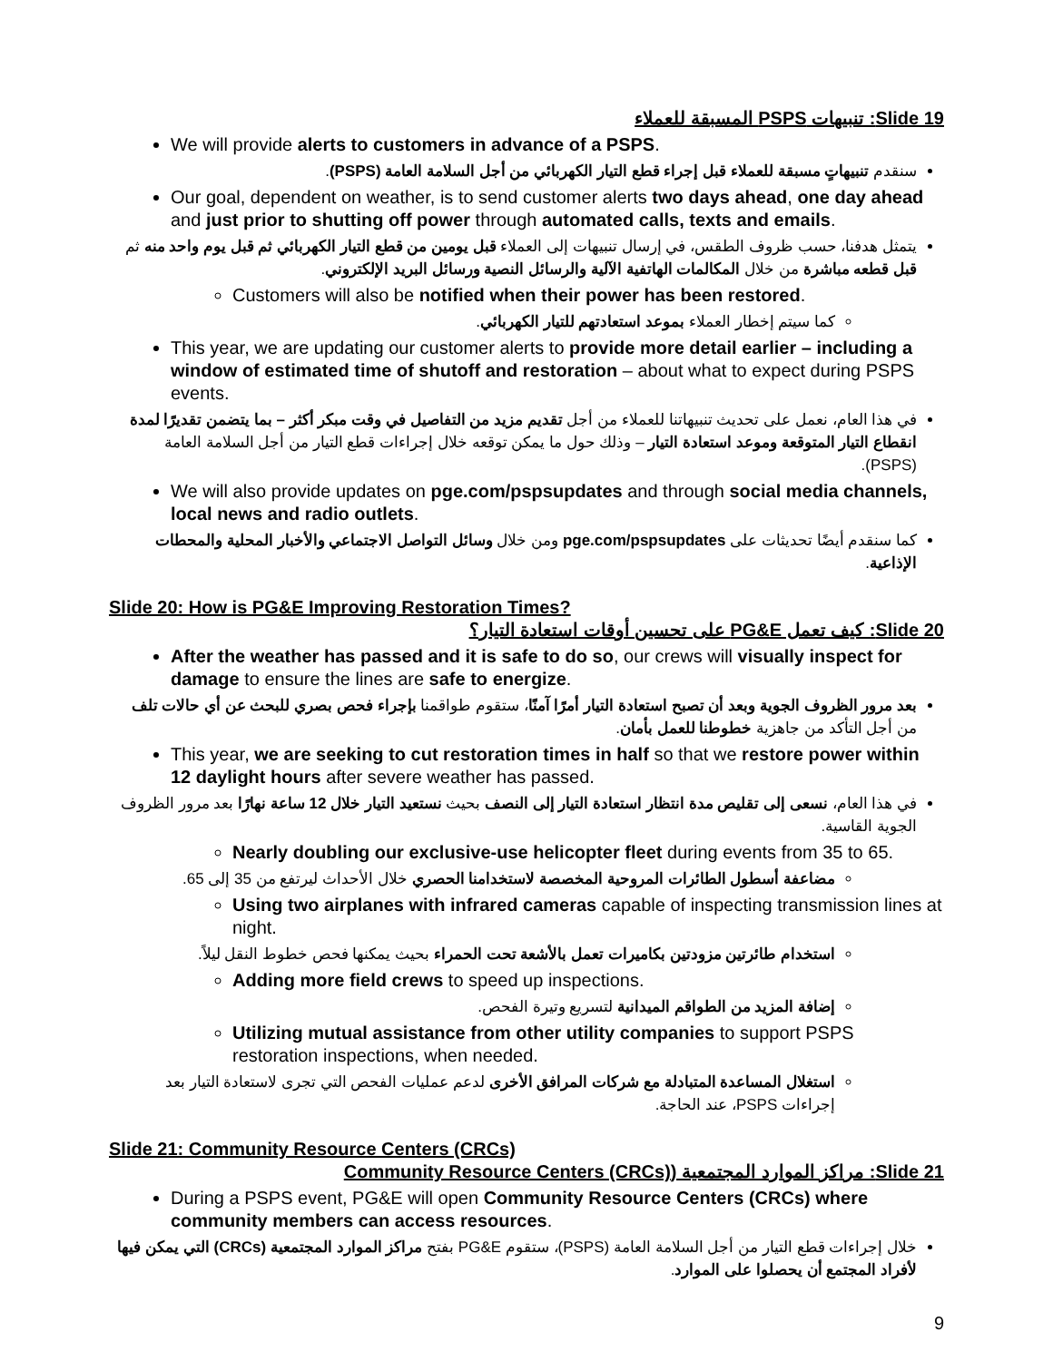Slide 19: تنبيهات PSPS المسبقة للعملاء
We will provide alerts to customers in advance of a PSPS.
سنقدم تنبيهاتٍ مسبقة للعملاء قبل إجراء قطع التيار الكهربائي من أجل السلامة العامة (PSPS).
Our goal, dependent on weather, is to send customer alerts two days ahead, one day ahead and just prior to shutting off power through automated calls, texts and emails.
يتمثل هدفنا، حسب ظروف الطقس، في إرسال تنبيهات إلى العملاء قبل يومين من قطع التيار الكهربائي ثم قبل يوم واحد منه ثم قبل قطعه مباشرة من خلال المكالمات الهاتفية الآلية والرسائل النصية ورسائل البريد الإلكتروني.
Customers will also be notified when their power has been restored.
كما سيتم إخطار العملاء بموعد استعادتهم للتيار الكهربائي.
This year, we are updating our customer alerts to provide more detail earlier – including a window of estimated time of shutoff and restoration – about what to expect during PSPS events.
في هذا العام، نعمل على تحديث تنبيهاتنا للعملاء من أجل تقديم مزيد من التفاصيل في وقت مبكر أكثر – بما يتضمن تقديرًا لمدة انقطاع التيار المتوقعة وموعد استعادة التيار – وذلك حول ما يمكن توقعه خلال إجراءات قطع التيار من أجل السلامة العامة (PSPS).
We will also provide updates on pge.com/pspsupdates and through social media channels, local news and radio outlets.
كما سنقدم أيضًا تحديثات على pge.com/pspsupdates ومن خلال وسائل التواصل الاجتماعي والأخبار المحلية والمحطات الإذاعية.
Slide 20: How is PG&E Improving Restoration Times?
Slide 20: كيف تعمل PG&E على تحسين أوقات استعادة التيار؟
After the weather has passed and it is safe to do so, our crews will visually inspect for damage to ensure the lines are safe to energize.
بعد مرور الظروف الجوية وبعد أن تصبح استعادة التيار أمرًا آمنًا، ستقوم طواقمنا بإجراء فحص بصري للبحث عن أي حالات تلف من أجل التأكد من جاهزية خطوطنا للعمل بأمان.
This year, we are seeking to cut restoration times in half so that we restore power within 12 daylight hours after severe weather has passed.
في هذا العام، نسعى إلى تقليص مدة انتظار استعادة التيار إلى النصف بحيث نستعيد التيار خلال 12 ساعة نهارًا بعد مرور الظروف الجوية القاسية.
Nearly doubling our exclusive-use helicopter fleet during events from 35 to 65.
مضاعفة أسطول الطائرات المروحية المخصصة لاستخدامنا الحصري خلال الأحداث ليرتفع من 35 إلى 65.
Using two airplanes with infrared cameras capable of inspecting transmission lines at night.
استخدام طائرتين مزودتين بكاميرات تعمل بالأشعة تحت الحمراء بحيث يمكنها فحص خطوط النقل ليلاً.
Adding more field crews to speed up inspections.
إضافة المزيد من الطواقم الميدانية لتسريع وتيرة الفحص.
Utilizing mutual assistance from other utility companies to support PSPS restoration inspections, when needed.
استغلال المساعدة المتبادلة مع شركات المرافق الأخرى لدعم عمليات الفحص التي تجرى لاستعادة التيار بعد إجراءات PSPS، عند الحاجة.
Slide 21: Community Resource Centers (CRCs)
Slide 21: مراكز الموارد المجتمعية (Community Resource Centers (CRCs)
During a PSPS event, PG&E will open Community Resource Centers (CRCs) where community members can access resources.
خلال إجراءات قطع التيار من أجل السلامة العامة (PSPS)، ستقوم PG&E بفتح مراكز الموارد المجتمعية (CRCs) التي يمكن فيها لأفراد المجتمع أن يحصلوا على الموارد.
9